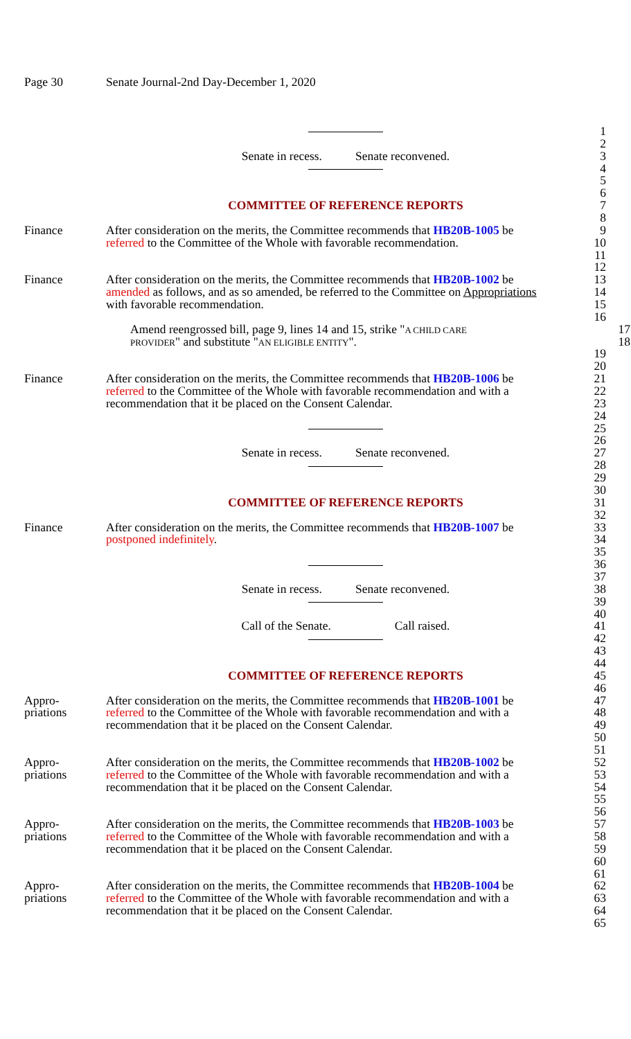Page 30 Senate Journal-2nd Day-December 1, 2020
1
2
Senate in recess. Senate reconvened. 3
4
5
6
COMMITTEE OF REFERENCE REPORTS 7
8
Finance After consideration on the merits, the Committee recommends that HB20B-1005 be 9
referred to the Committee of the Whole with favorable recommendation. 10
11
12
Finance After consideration on the merits, the Committee recommends that HB20B-1002 be 13
amended as follows, and as so amended, be referred to the Committee on Appropriations 14
with favorable recommendation. 15
16
Amend reengrossed bill, page 9, lines 14 and 15, strike "A CHILD CARE 17
PROVIDER" and substitute "AN ELIGIBLE ENTITY". 18
19
20
Finance After consideration on the merits, the Committee recommends that HB20B-1006 be 21
referred to the Committee of the Whole with favorable recommendation and with a 22
recommendation that it be placed on the Consent Calendar. 23
24
25
26
Senate in recess. Senate reconvened. 27
28
29
30
COMMITTEE OF REFERENCE REPORTS 31
32
Finance After consideration on the merits, the Committee recommends that HB20B-1007 be 33
postponed indefinitely. 34
35
36
37
Senate in recess. Senate reconvened. 38
39
40
Call of the Senate. Call raised. 41
42
43
44
COMMITTEE OF REFERENCE REPORTS 45
46
Appro- After consideration on the merits, the Committee recommends that HB20B-1001 be 47
priations referred to the Committee of the Whole with favorable recommendation and with a 48
recommendation that it be placed on the Consent Calendar. 49
50
51
Appro- After consideration on the merits, the Committee recommends that HB20B-1002 be 52
priations referred to the Committee of the Whole with favorable recommendation and with a 53
recommendation that it be placed on the Consent Calendar. 54
55
56
Appro- After consideration on the merits, the Committee recommends that HB20B-1003 be 57
priations referred to the Committee of the Whole with favorable recommendation and with a 58
recommendation that it be placed on the Consent Calendar. 59
60
61
Appro- After consideration on the merits, the Committee recommends that HB20B-1004 be 62
priations referred to the Committee of the Whole with favorable recommendation and with a 63
recommendation that it be placed on the Consent Calendar. 64
65